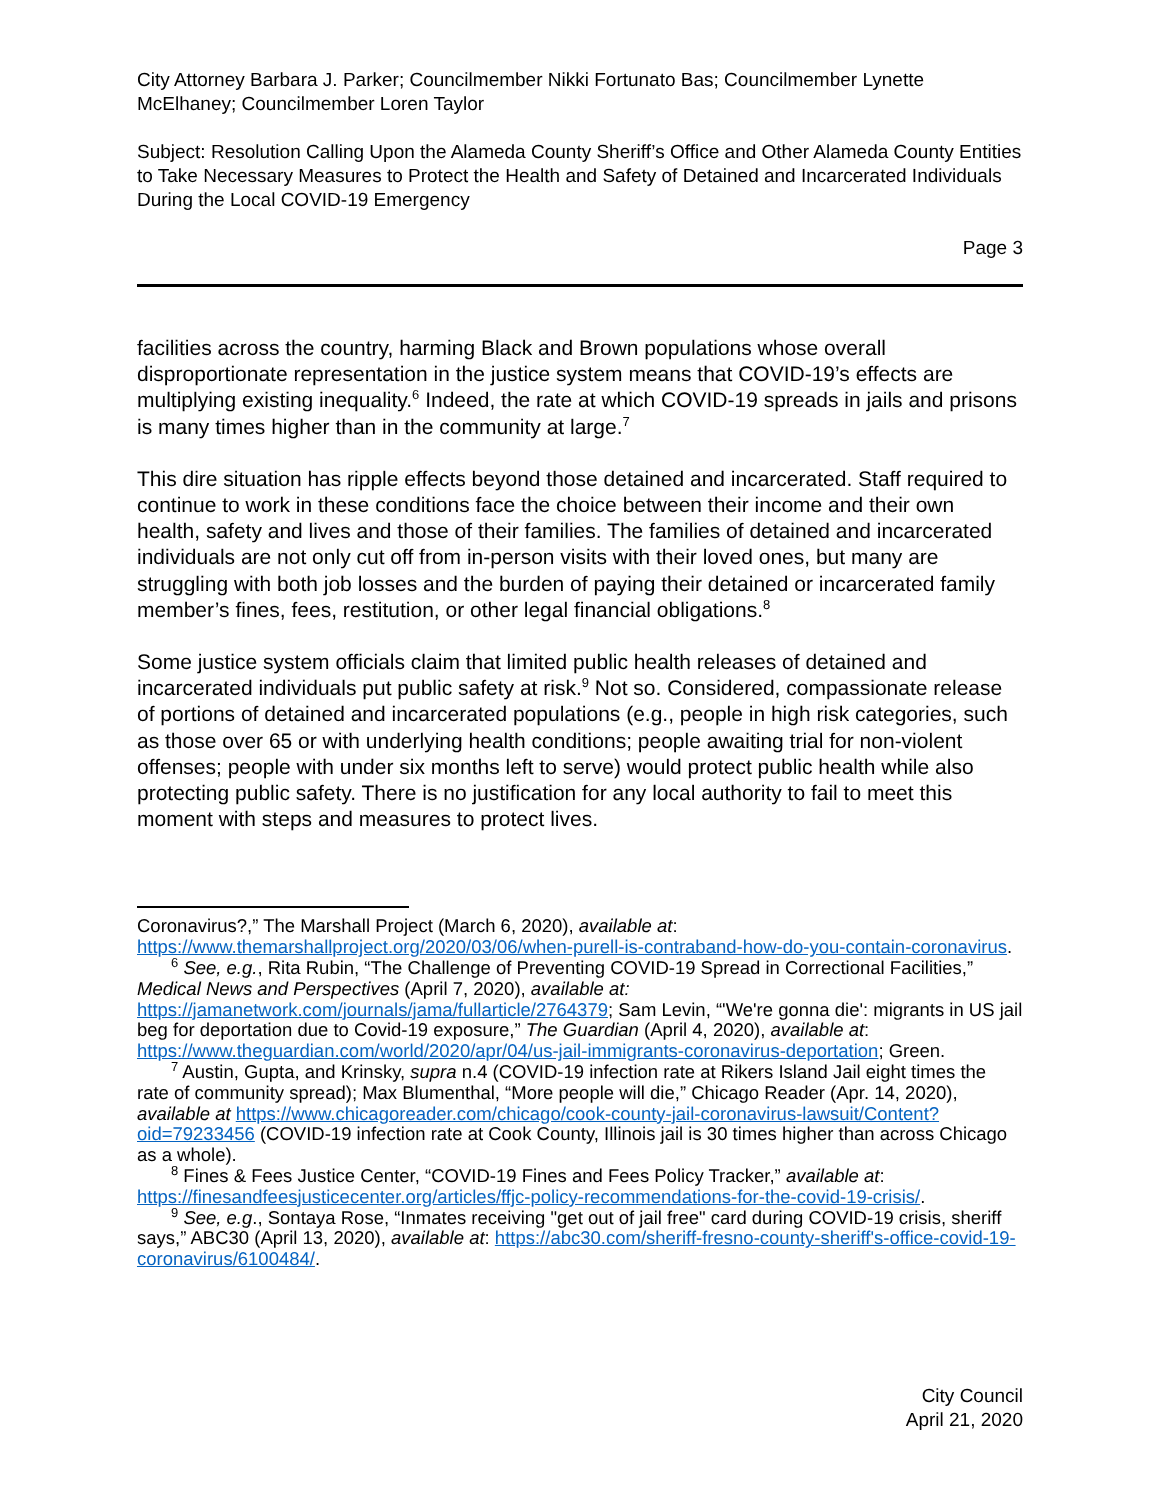City Attorney Barbara J. Parker; Councilmember Nikki Fortunato Bas; Councilmember Lynette McElhaney; Councilmember Loren Taylor
Subject: Resolution Calling Upon the Alameda County Sheriff’s Office and Other Alameda County Entities to Take Necessary Measures to Protect the Health and Safety of Detained and Incarcerated Individuals During the Local COVID-19 Emergency
Page 3
facilities across the country, harming Black and Brown populations whose overall disproportionate representation in the justice system means that COVID-19’s effects are multiplying existing inequality.<sup>6</sup> Indeed, the rate at which COVID-19 spreads in jails and prisons is many times higher than in the community at large.<sup>7</sup>
This dire situation has ripple effects beyond those detained and incarcerated. Staff required to continue to work in these conditions face the choice between their income and their own health, safety and lives and those of their families. The families of detained and incarcerated individuals are not only cut off from in-person visits with their loved ones, but many are struggling with both job losses and the burden of paying their detained or incarcerated family member’s fines, fees, restitution, or other legal financial obligations.<sup>8</sup>
Some justice system officials claim that limited public health releases of detained and incarcerated individuals put public safety at risk.<sup>9</sup> Not so. Considered, compassionate release of portions of detained and incarcerated populations (e.g., people in high risk categories, such as those over 65 or with underlying health conditions; people awaiting trial for non-violent offenses; people with under six months left to serve) would protect public health while also protecting public safety. There is no justification for any local authority to fail to meet this moment with steps and measures to protect lives.
Coronavirus?,” The Marshall Project (March 6, 2020), available at: https://www.themarshallproject.org/2020/03/06/when-purell-is-contraband-how-do-you-contain-coronavirus.
<sup>6</sup> See, e.g., Rita Rubin, “The Challenge of Preventing COVID-19 Spread in Correctional Facilities,” Medical News and Perspectives (April 7, 2020), available at: https://jamanetwork.com/journals/jama/fullarticle/2764379; Sam Levin, “'We're gonna die': migrants in US jail beg for deportation due to Covid-19 exposure,” The Guardian (April 4, 2020), available at: https://www.theguardian.com/world/2020/apr/04/us-jail-immigrants-coronavirus-deportation; Green.
<sup>7</sup> Austin, Gupta, and Krinsky, supra n.4 (COVID-19 infection rate at Rikers Island Jail eight times the rate of community spread); Max Blumenthal, “More people will die,” Chicago Reader (Apr. 14, 2020), available at https://www.chicagoreader.com/chicago/cook-county-jail-coronavirus-lawsuit/Content?oid=79233456 (COVID-19 infection rate at Cook County, Illinois jail is 30 times higher than across Chicago as a whole).
<sup>8</sup> Fines & Fees Justice Center, “COVID-19 Fines and Fees Policy Tracker,” available at: https://finesandfeesjusticecenter.org/articles/ffjc-policy-recommendations-for-the-covid-19-crisis/.
<sup>9</sup> See, e.g., Sontaya Rose, “Inmates receiving "get out of jail free" card during COVID-19 crisis, sheriff says,” ABC30 (April 13, 2020), available at: https://abc30.com/sheriff-fresno-county-sheriff's-office-covid-19-coronavirus/6100484/.
City Council
April 21, 2020